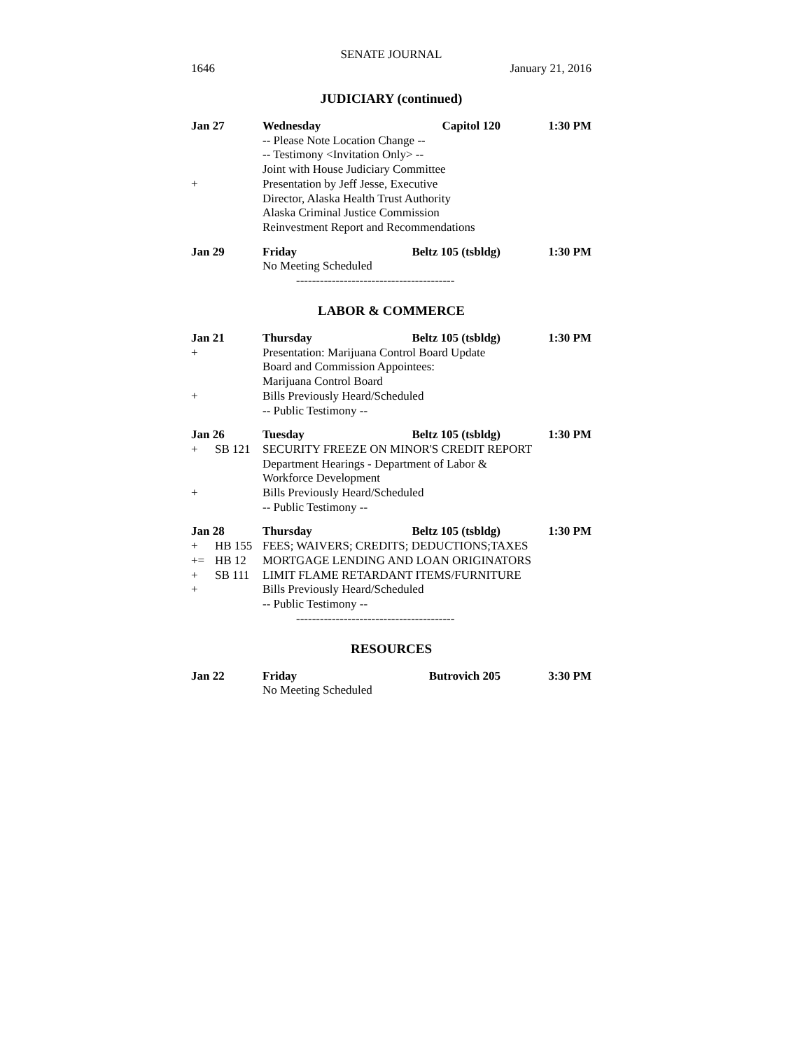SENATE JOURNAL
1646 January 21, 2016
JUDICIARY (continued)
Jan 27 Wednesday Capitol 120 1:30 PM
-- Please Note Location Change --
-- Testimony <Invitation Only> --
Joint with House Judiciary Committee
+ Presentation by Jeff Jesse, Executive
Director, Alaska Health Trust Authority
Alaska Criminal Justice Commission
Reinvestment Report and Recommendations
Jan 29 Friday Beltz 105 (tsbldg) 1:30 PM
No Meeting Scheduled
----------------------------------------
LABOR & COMMERCE
Jan 21 Thursday Beltz 105 (tsbldg) 1:30 PM
+ Presentation: Marijuana Control Board Update
Board and Commission Appointees:
Marijuana Control Board
+ Bills Previously Heard/Scheduled
-- Public Testimony --
Jan 26 Tuesday Beltz 105 (tsbldg) 1:30 PM
+ SB 121 SECURITY FREEZE ON MINOR'S CREDIT REPORT
Department Hearings - Department of Labor &
Workforce Development
+ Bills Previously Heard/Scheduled
-- Public Testimony --
Jan 28 Thursday Beltz 105 (tsbldg) 1:30 PM
+ HB 155 FEES; WAIVERS; CREDITS; DEDUCTIONS;TAXES
+= HB 12 MORTGAGE LENDING AND LOAN ORIGINATORS
+ SB 111 LIMIT FLAME RETARDANT ITEMS/FURNITURE
+ Bills Previously Heard/Scheduled
-- Public Testimony --
----------------------------------------
RESOURCES
Jan 22 Friday Butrovich 205 3:30 PM
No Meeting Scheduled